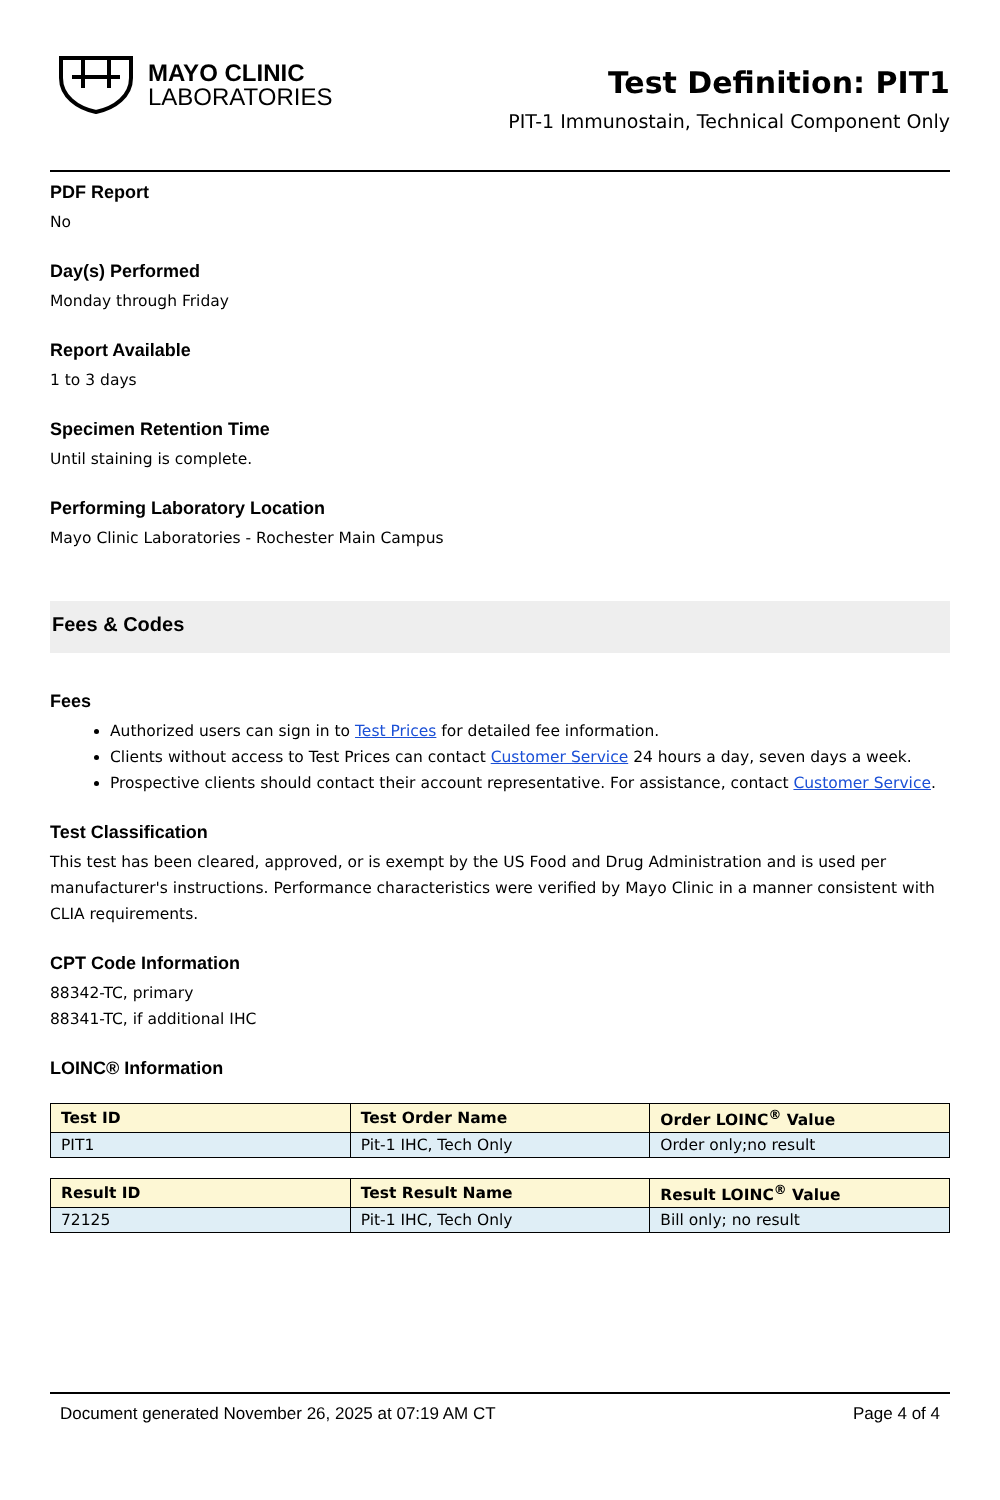MAYO CLINIC
LABORATORIES
Test Definition: PIT1
PIT-1 Immunostain, Technical Component Only
PDF Report
No
Day(s) Performed
Monday through Friday
Report Available
1 to 3 days
Specimen Retention Time
Until staining is complete.
Performing Laboratory Location
Mayo Clinic Laboratories - Rochester Main Campus
Fees & Codes
Fees
Authorized users can sign in to Test Prices for detailed fee information.
Clients without access to Test Prices can contact Customer Service 24 hours a day, seven days a week.
Prospective clients should contact their account representative. For assistance, contact Customer Service.
Test Classification
This test has been cleared, approved, or is exempt by the US Food and Drug Administration and is used per manufacturer's instructions. Performance characteristics were verified by Mayo Clinic in a manner consistent with CLIA requirements.
CPT Code Information
88342-TC, primary
88341-TC, if additional IHC
LOINC® Information
| Test ID | Test Order Name | Order LOINC<sup>®</sup> Value |
| --- | --- | --- |
| PIT1 | Pit-1 IHC, Tech Only | Order only;no result |
| Result ID | Test Result Name | Result LOINC<sup>®</sup> Value |
| --- | --- | --- |
| 72125 | Pit-1 IHC, Tech Only | Bill only; no result |
Document generated November 26, 2025 at 07:19 AM CT Page 4 of 4